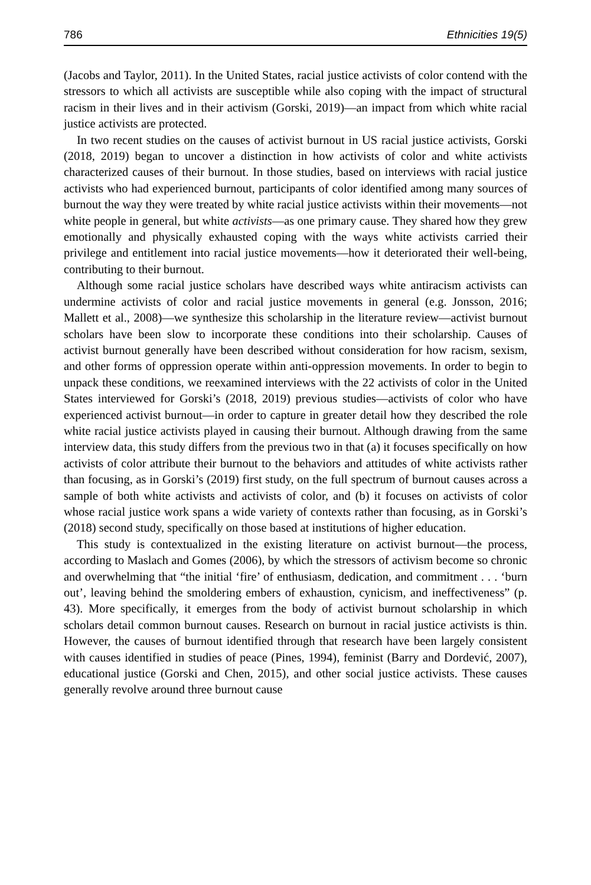786 Ethnicities 19(5)
(Jacobs and Taylor, 2011). In the United States, racial justice activists of color contend with the stressors to which all activists are susceptible while also coping with the impact of structural racism in their lives and in their activism (Gorski, 2019)—an impact from which white racial justice activists are protected.
In two recent studies on the causes of activist burnout in US racial justice activists, Gorski (2018, 2019) began to uncover a distinction in how activists of color and white activists characterized causes of their burnout. In those studies, based on interviews with racial justice activists who had experienced burnout, participants of color identified among many sources of burnout the way they were treated by white racial justice activists within their movements—not white people in general, but white activists—as one primary cause. They shared how they grew emotionally and physically exhausted coping with the ways white activists carried their privilege and entitlement into racial justice movements—how it deteriorated their well-being, contributing to their burnout.
Although some racial justice scholars have described ways white antiracism activists can undermine activists of color and racial justice movements in general (e.g. Jonsson, 2016; Mallett et al., 2008)—we synthesize this scholarship in the literature review—activist burnout scholars have been slow to incorporate these conditions into their scholarship. Causes of activist burnout generally have been described without consideration for how racism, sexism, and other forms of oppression operate within anti-oppression movements. In order to begin to unpack these conditions, we reexamined interviews with the 22 activists of color in the United States interviewed for Gorski’s (2018, 2019) previous studies—activists of color who have experienced activist burnout—in order to capture in greater detail how they described the role white racial justice activists played in causing their burnout. Although drawing from the same interview data, this study differs from the previous two in that (a) it focuses specifically on how activists of color attribute their burnout to the behaviors and attitudes of white activists rather than focusing, as in Gorski’s (2019) first study, on the full spectrum of burnout causes across a sample of both white activists and activists of color, and (b) it focuses on activists of color whose racial justice work spans a wide variety of contexts rather than focusing, as in Gorski’s (2018) second study, specifically on those based at institutions of higher education.
This study is contextualized in the existing literature on activist burnout—the process, according to Maslach and Gomes (2006), by which the stressors of activism become so chronic and overwhelming that “the initial ‘fire’ of enthusiasm, dedication, and commitment . . . ‘burn out’, leaving behind the smoldering embers of exhaustion, cynicism, and ineffectiveness” (p. 43). More specifically, it emerges from the body of activist burnout scholarship in which scholars detail common burnout causes. Research on burnout in racial justice activists is thin. However, the causes of burnout identified through that research have been largely consistent with causes identified in studies of peace (Pines, 1994), feminist (Barry and Dordević, 2007), educational justice (Gorski and Chen, 2015), and other social justice activists. These causes generally revolve around three burnout cause